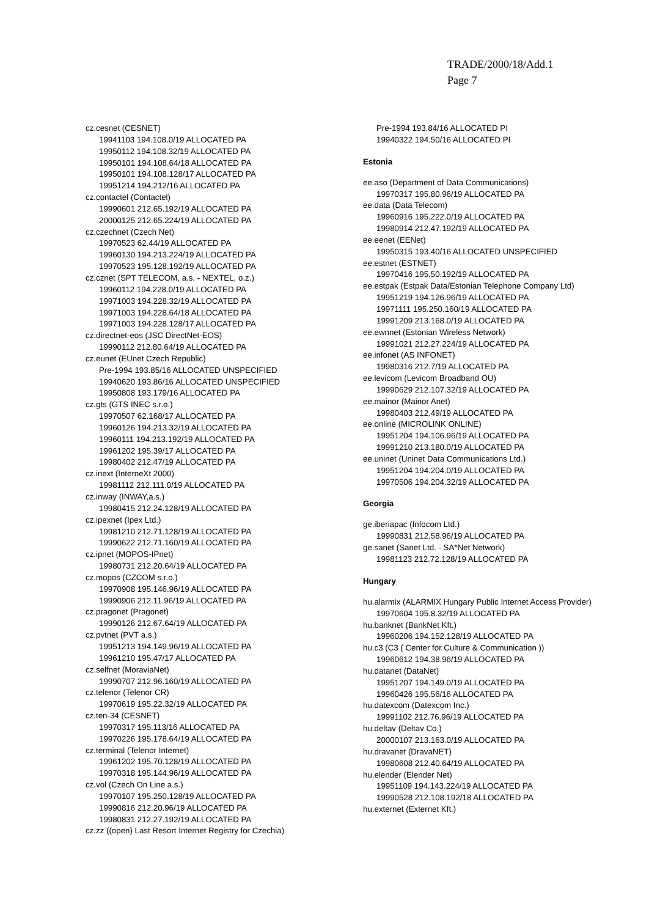TRADE/2000/18/Add.1
Page 7
cz.cesnet (CESNET)
19941103 194.108.0/19 ALLOCATED PA
19950112 194.108.32/19 ALLOCATED PA
19950101 194.108.64/18 ALLOCATED PA
19950101 194.108.128/17 ALLOCATED PA
19951214 194.212/16 ALLOCATED PA
cz.contactel (Contactel)
19990601 212.65.192/19 ALLOCATED PA
20000125 212.65.224/19 ALLOCATED PA
cz.czechnet (Czech Net)
19970523 62.44/19 ALLOCATED PA
19960130 194.213.224/19 ALLOCATED PA
19970523 195.128.192/19 ALLOCATED PA
cz.cznet (SPT TELECOM, a.s. - NEXTEL, o.z.)
19960112 194.228.0/19 ALLOCATED PA
19971003 194.228.32/19 ALLOCATED PA
19971003 194.228.64/18 ALLOCATED PA
19971003 194.228.128/17 ALLOCATED PA
cz.directnet-eos (JSC DirectNet-EOS)
19990112 212.80.64/19 ALLOCATED PA
cz.eunet (EUnet Czech Republic)
Pre-1994 193.85/16 ALLOCATED UNSPECIFIED
19940620 193.86/16 ALLOCATED UNSPECIFIED
19950808 193.179/16 ALLOCATED PA
cz.gts (GTS INEC s.r.o.)
19970507 62.168/17 ALLOCATED PA
19960126 194.213.32/19 ALLOCATED PA
19960111 194.213.192/19 ALLOCATED PA
19961202 195.39/17 ALLOCATED PA
19980402 212.47/19 ALLOCATED PA
cz.inext (InterneXt 2000)
19981112 212.111.0/19 ALLOCATED PA
cz.inway (INWAY,a.s.)
19980415 212.24.128/19 ALLOCATED PA
cz.ipexnet (Ipex Ltd.)
19981210 212.71.128/19 ALLOCATED PA
19990622 212.71.160/19 ALLOCATED PA
cz.ipnet (MOPOS-IPnet)
19980731 212.20.64/19 ALLOCATED PA
cz.mopos (CZCOM s.r.o.)
19970908 195.146.96/19 ALLOCATED PA
19990906 212.11.96/19 ALLOCATED PA
cz.pragonet (Pragonet)
19990126 212.67.64/19 ALLOCATED PA
cz.pvtnet (PVT a.s.)
19951213 194.149.96/19 ALLOCATED PA
19961210 195.47/17 ALLOCATED PA
cz.selfnet (MoraviaNet)
19990707 212.96.160/19 ALLOCATED PA
cz.telenor (Telenor CR)
19970619 195.22.32/19 ALLOCATED PA
cz.ten-34 (CESNET)
19970317 195.113/16 ALLOCATED PA
19970226 195.178.64/19 ALLOCATED PA
cz.terminal (Telenor Internet)
19961202 195.70.128/19 ALLOCATED PA
19970318 195.144.96/19 ALLOCATED PA
cz.vol (Czech On Line a.s.)
19970107 195.250.128/19 ALLOCATED PA
19990816 212.20.96/19 ALLOCATED PA
19980831 212.27.192/19 ALLOCATED PA
cz.zz ((open) Last Resort Internet Registry for Czechia)
Pre-1994 193.84/16 ALLOCATED PI
19940322 194.50/16 ALLOCATED PI
Estonia
ee.aso (Department of Data Communications)
19970317 195.80.96/19 ALLOCATED PA
ee.data (Data Telecom)
19960916 195.222.0/19 ALLOCATED PA
19980914 212.47.192/19 ALLOCATED PA
ee.eenet (EENet)
19950315 193.40/16 ALLOCATED UNSPECIFIED
ee.estnet (ESTNET)
19970416 195.50.192/19 ALLOCATED PA
ee.estpak (Estpak Data/Estonian Telephone Company Ltd)
19951219 194.126.96/19 ALLOCATED PA
19971111 195.250.160/19 ALLOCATED PA
19991209 213.168.0/19 ALLOCATED PA
ee.ewnnet (Estonian Wireless Network)
19991021 212.27.224/19 ALLOCATED PA
ee.infonet (AS INFONET)
19980316 212.7/19 ALLOCATED PA
ee.levicom (Levicom Broadband OU)
19990629 212.107.32/19 ALLOCATED PA
ee.mainor (Mainor Anet)
19980403 212.49/19 ALLOCATED PA
ee.online (MICROLINK ONLINE)
19951204 194.106.96/19 ALLOCATED PA
19991210 213.180.0/19 ALLOCATED PA
ee.uninet (Uninet Data Communications Ltd.)
19951204 194.204.0/19 ALLOCATED PA
19970506 194.204.32/19 ALLOCATED PA
Georgia
ge.iberiapac (Infocom Ltd.)
19990831 212.58.96/19 ALLOCATED PA
ge.sanet (Sanet Ltd. - SA*Net Network)
19981123 212.72.128/19 ALLOCATED PA
Hungary
hu.alarmix (ALARMIX Hungary Public Internet Access Provider)
19970604 195.8.32/19 ALLOCATED PA
hu.banknet (BankNet Kft.)
19960206 194.152.128/19 ALLOCATED PA
hu.c3 (C3 ( Center for Culture & Communication ))
19960612 194.38.96/19 ALLOCATED PA
hu.datanet (DataNet)
19951207 194.149.0/19 ALLOCATED PA
19960426 195.56/16 ALLOCATED PA
hu.datexcom (Datexcom Inc.)
19991102 212.76.96/19 ALLOCATED PA
hu.deltav (Deltav Co.)
20000107 213.163.0/19 ALLOCATED PA
hu.dravanet (DravaNET)
19980608 212.40.64/19 ALLOCATED PA
hu.elender (Elender Net)
19951109 194.143.224/19 ALLOCATED PA
19990528 212.108.192/18 ALLOCATED PA
hu.externet (Externet Kft.)